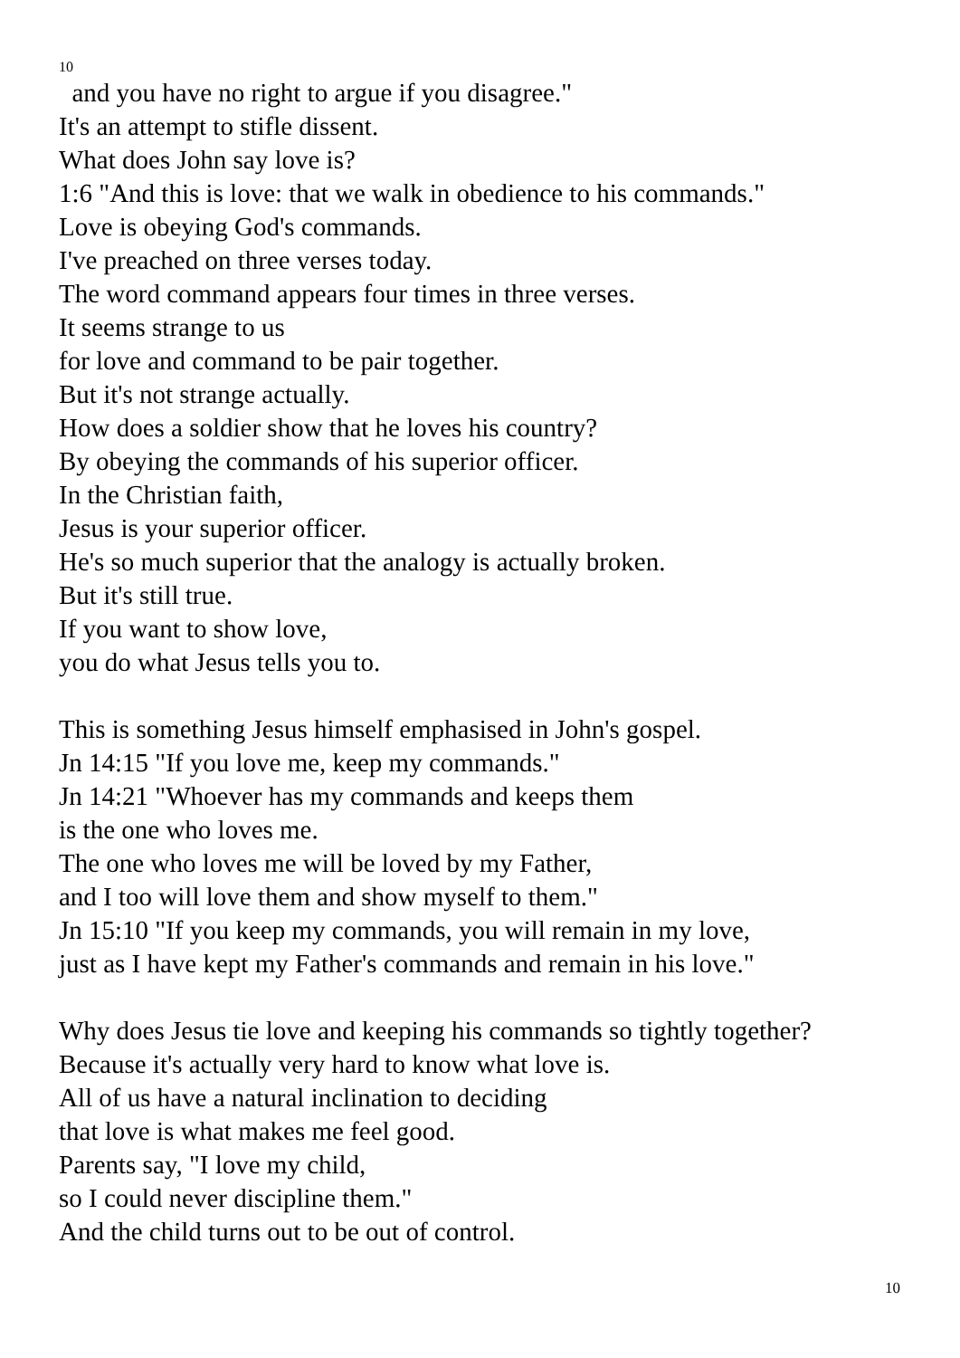10
and you have no right to argue if you disagree."
It's an attempt to stifle dissent.
What does John say love is?
1:6 "And this is love: that we walk in obedience to his commands."
Love is obeying God's commands.
I've preached on three verses today.
The word command appears four times in three verses.
It seems strange to us
for love and command to be pair together.
But it's not strange actually.
How does a soldier show that he loves his country?
By obeying the commands of his superior officer.
In the Christian faith,
Jesus is your superior officer.
He's so much superior that the analogy is actually broken.
But it's still true.
If you want to show love,
you do what Jesus tells you to.
This is something Jesus himself emphasised in John's gospel.
Jn 14:15 "If you love me, keep my commands."
Jn 14:21 "Whoever has my commands and keeps them
is the one who loves me.
The one who loves me will be loved by my Father,
and I too will love them and show myself to them."
Jn 15:10 "If you keep my commands, you will remain in my love,
just as I have kept my Father's commands and remain in his love."
Why does Jesus tie love and keeping his commands so tightly together?
Because it's actually very hard to know what love is.
All of us have a natural inclination to deciding
that love is what makes me feel good.
Parents say, "I love my child,
so I could never discipline them."
And the child turns out to be out of control.
10